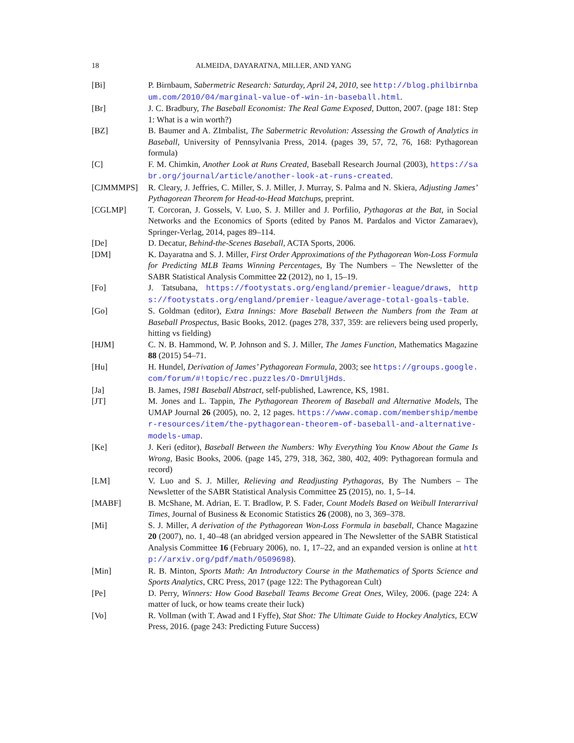18 ALMEIDA, DAYARATNA, MILLER, AND YANG
[Bi] P. Birnbaum, Sabermetric Research: Saturday, April 24, 2010, see http://blog.philbirnbaum.com/2010/04/marginal-value-of-win-in-baseball.html.
[Br] J. C. Bradbury, The Baseball Economist: The Real Game Exposed, Dutton, 2007. (page 181: Step 1: What is a win worth?)
[BZ] B. Baumer and A. ZImbalist, The Sabermetric Revolution: Assessing the Growth of Analytics in Baseball, University of Pennsylvania Press, 2014. (pages 39, 57, 72, 76, 168: Pythagorean formula)
[C] F. M. Chimkin, Another Look at Runs Created, Baseball Research Journal (2003), https://sabr.org/journal/article/another-look-at-runs-created.
[CJMMMPS] R. Cleary, J. Jeffries, C. Miller, S. J. Miller, J. Murray, S. Palma and N. Skiera, Adjusting James’ Pythagorean Theorem for Head-to-Head Matchups, preprint.
[CGLMP] T. Corcoran, J. Gossels, V. Luo, S. J. Miller and J. Porfilio, Pythagoras at the Bat, in Social Networks and the Economics of Sports (edited by Panos M. Pardalos and Victor Zamaraev), Springer-Verlag, 2014, pages 89–114.
[De] D. Decatur, Behind-the-Scenes Baseball, ACTA Sports, 2006.
[DM] K. Dayaratna and S. J. Miller, First Order Approximations of the Pythagorean Won-Loss Formula for Predicting MLB Teams Winning Percentages, By The Numbers – The Newsletter of the SABR Statistical Analysis Committee 22 (2012), no 1, 15–19.
[Fo] J. Tatsubana, https://footystats.org/england/premier-league/draws, https://footystats.org/england/premier-league/average-total-goals-table.
[Go] S. Goldman (editor), Extra Innings: More Baseball Between the Numbers from the Team at Baseball Prospectus, Basic Books, 2012. (pages 278, 337, 359: are relievers being used properly, hitting vs fielding)
[HJM] C. N. B. Hammond, W. P. Johnson and S. J. Miller, The James Function, Mathematics Magazine 88 (2015) 54–71.
[Hu] H. Hundel, Derivation of James’ Pythagorean Formula, 2003; see https://groups.google.com/forum/#!topic/rec.puzzles/O-DmrUljHds.
[Ja] B. James, 1981 Baseball Abstract, self-published, Lawrence, KS, 1981.
[JT] M. Jones and L. Tappin, The Pythagorean Theorem of Baseball and Alternative Models, The UMAP Journal 26 (2005), no. 2, 12 pages. https://www.comap.com/membership/member-resources/item/the-pythagorean-theorem-of-baseball-and-alternative-models-umap.
[Ke] J. Keri (editor), Baseball Between the Numbers: Why Everything You Know About the Game Is Wrong, Basic Books, 2006. (page 145, 279, 318, 362, 380, 402, 409: Pythagorean formula and record)
[LM] V. Luo and S. J. Miller, Relieving and Readjusting Pythagoras, By The Numbers – The Newsletter of the SABR Statistical Analysis Committee 25 (2015), no. 1, 5–14.
[MABF] B. McShane, M. Adrian, E. T. Bradlow, P. S. Fader, Count Models Based on Weibull Interarrival Times, Journal of Business & Economic Statistics 26 (2008), no 3, 369–378.
[Mi] S. J. Miller, A derivation of the Pythagorean Won-Loss Formula in baseball, Chance Magazine 20 (2007), no. 1, 40–48 (an abridged version appeared in The Newsletter of the SABR Statistical Analysis Committee 16 (February 2006), no. 1, 17–22, and an expanded version is online at http://arxiv.org/pdf/math/0509698).
[Min] R. B. Minton, Sports Math: An Introductory Course in the Mathematics of Sports Science and Sports Analytics, CRC Press, 2017 (page 122: The Pythagorean Cult)
[Pe] D. Perry, Winners: How Good Baseball Teams Become Great Ones, Wiley, 2006. (page 224: A matter of luck, or how teams create their luck)
[Vo] R. Vollman (with T. Awad and I Fyffe), Stat Shot: The Ultimate Guide to Hockey Analytics, ECW Press, 2016. (page 243: Predicting Future Success)